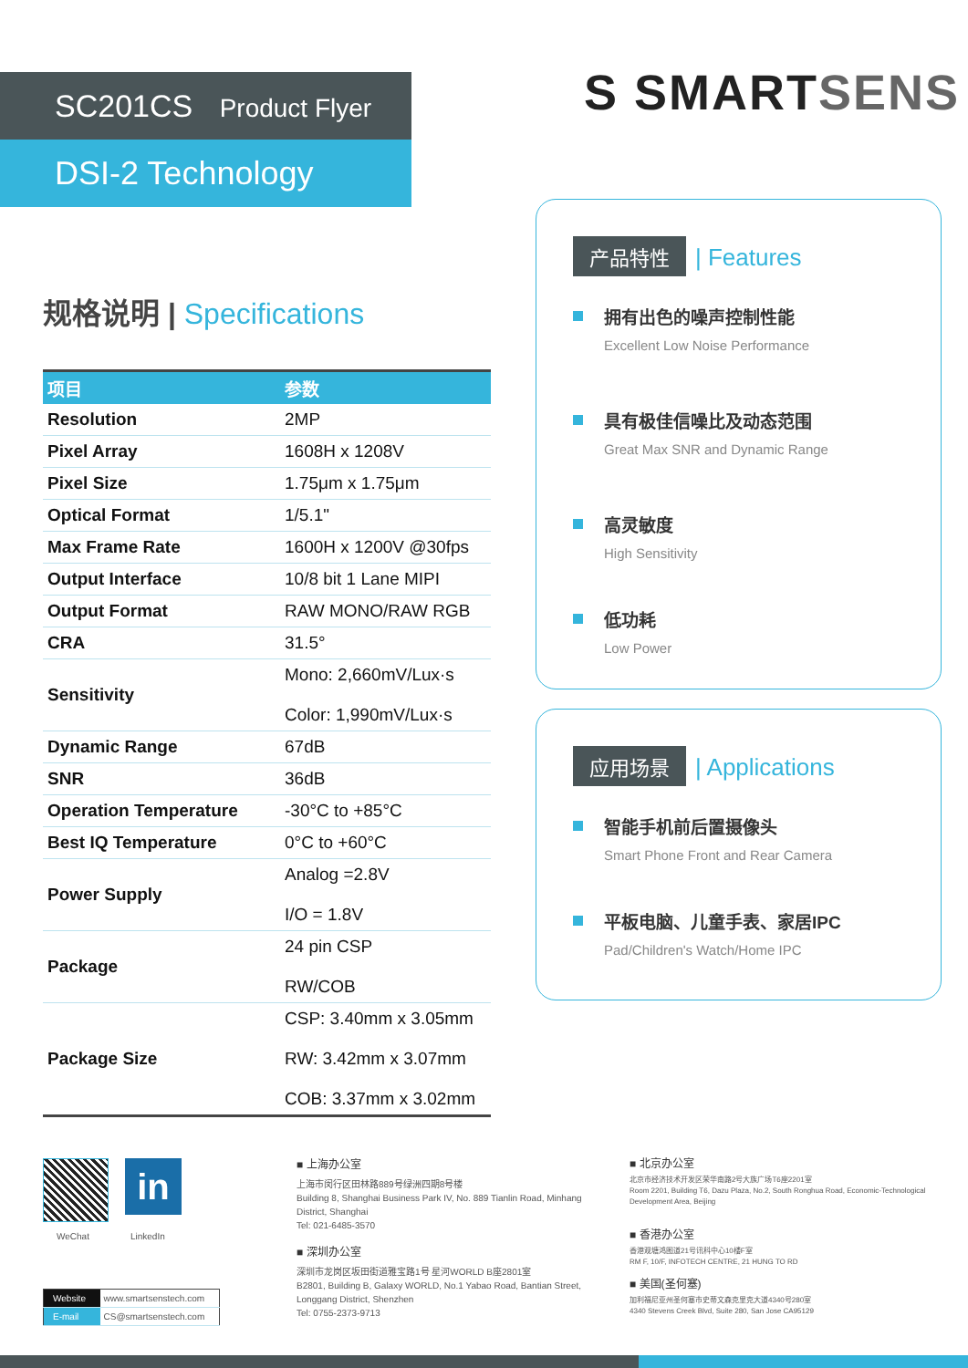SC201CS Product Flyer
DSI-2 Technology
S SMARTSENS
规格说明 | Specifications
| 项目 | 参数 |
| --- | --- |
| Resolution | 2MP |
| Pixel Array | 1608H x 1208V |
| Pixel Size | 1.75μm x 1.75μm |
| Optical Format | 1/5.1" |
| Max Frame Rate | 1600H x 1200V @30fps |
| Output Interface | 10/8 bit 1 Lane MIPI |
| Output Format | RAW MONO/RAW RGB |
| CRA | 31.5° |
| Sensitivity | Mono: 2,660mV/Lux·s Color: 1,990mV/Lux·s |
| Dynamic Range | 67dB |
| SNR | 36dB |
| Operation Temperature | -30°C to +85°C |
| Best IQ Temperature | 0°C to +60°C |
| Power Supply | Analog =2.8V I/O = 1.8V |
| Package | 24 pin CSP RW/COB |
| Package Size | CSP: 3.40mm x 3.05mm RW: 3.42mm x 3.07mm COB: 3.37mm x 3.02mm |
产品特性 | Features
拥有出色的噪声控制性能
Excellent Low Noise Performance
具有极佳信噪比及动态范围
Great Max SNR and Dynamic Range
高灵敏度
High Sensitivity
低功耗
Low Power
应用场景 | Applications
智能手机前后置摄像头
Smart Phone Front and Rear Camera
平板电脑、儿童手表、家居IPC
Pad/Children's Watch/Home IPC
in
WeChat LinkedIn
| Website | www.smartsenstech.com |
| E-mail | CS@smartsenstech.com |
■ 上海办公室
上海市闵行区田林路889号绿洲四期8号楼
Building 8, Shanghai Business Park IV, No. 889 Tianlin Road, Minhang District, Shanghai
Tel: 021-6485-3570
■ 深圳办公室
深圳市龙岗区坂田街道雅宝路1号 星河WORLD B座2801室
B2801, Building B, Galaxy WORLD, No.1 Yabao Road, Bantian Street, Longgang District, Shenzhen
Tel: 0755-2373-9713
■ 北京办公室
北京市经济技术开发区荣华南路2号大族广场T6座2201室
Room 2201, Building T6, Dazu Plaza, No.2, South Ronghua Road, Economic-Technological Development Area, Beijing
■ 香港办公室
香港观塘鸿图道21号讯科中心10楼F室
RM F, 10/F, INFOTECH CENTRE, 21 HUNG TO RD
■ 美国(圣何塞)
加利福尼亚州圣何塞市史蒂文森克里克大道4340号280室
4340 Stevens Creek Blvd, Suite 280, San Jose CA95129